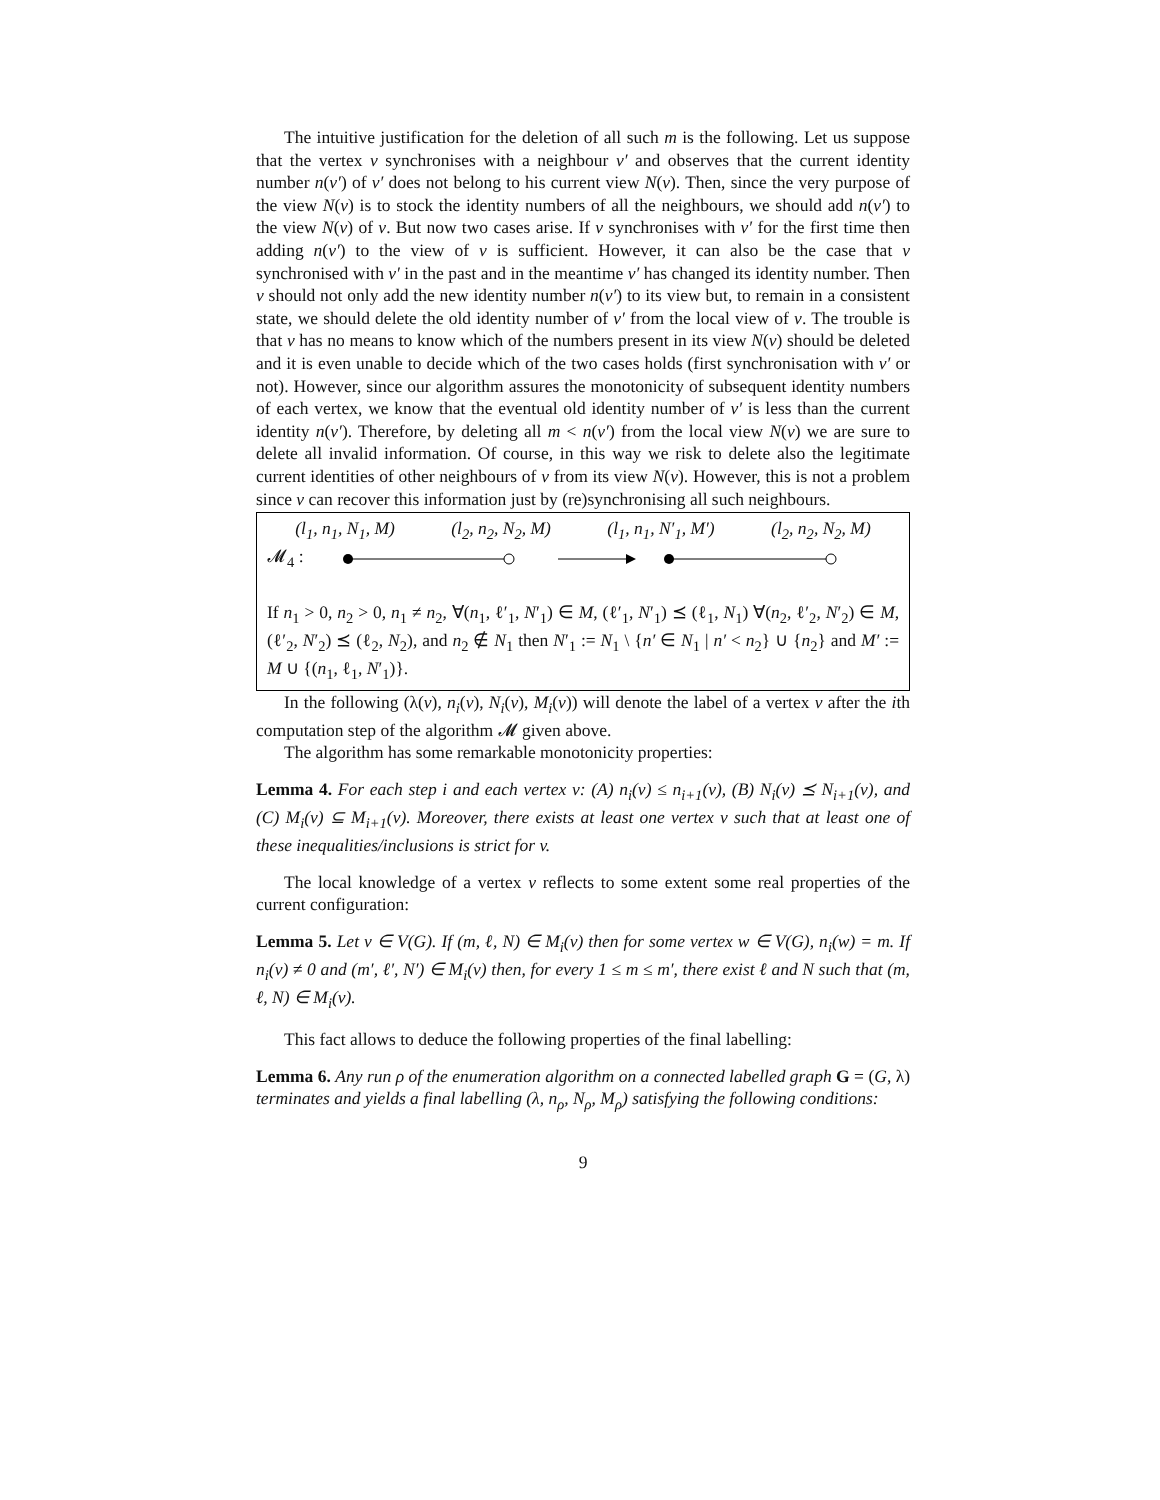The intuitive justification for the deletion of all such m is the following. Let us suppose that the vertex v synchronises with a neighbour v′ and observes that the current identity number n(v′) of v′ does not belong to his current view N(v). Then, since the very purpose of the view N(v) is to stock the identity numbers of all the neighbours, we should add n(v′) to the view N(v) of v. But now two cases arise. If v synchronises with v′ for the first time then adding n(v′) to the view of v is sufficient. However, it can also be the case that v synchronised with v′ in the past and in the meantime v′ has changed its identity number. Then v should not only add the new identity number n(v′) to its view but, to remain in a consistent state, we should delete the old identity number of v′ from the local view of v. The trouble is that v has no means to know which of the numbers present in its view N(v) should be deleted and it is even unable to decide which of the two cases holds (first synchronisation with v′ or not). However, since our algorithm assures the monotonicity of subsequent identity numbers of each vertex, we know that the eventual old identity number of v′ is less than the current identity n(v′). Therefore, by deleting all m < n(v′) from the local view N(v) we are sure to delete all invalid information. Of course, in this way we risk to delete also the legitimate current identities of other neighbours of v from its view N(v). However, this is not a problem since v can recover this information just by (re)synchronising all such neighbours.
(l<sub>1</sub>, n<sub>1</sub>, N<sub>1</sub>, M) (l<sub>2</sub>, n<sub>2</sub>, N<sub>2</sub>, M) (l<sub>1</sub>, n<sub>1</sub>, N′<sub>1</sub>, M′) (l<sub>2</sub>, n<sub>2</sub>, N<sub>2</sub>, M)
𝓜<sub>4</sub> :
If n<sub>1</sub> > 0, n<sub>2</sub> > 0, n<sub>1</sub> ≠ n<sub>2</sub>, ∀(n<sub>1</sub>, ℓ′<sub>1</sub>, N′<sub>1</sub>) ∈ M, (ℓ′<sub>1</sub>, N′<sub>1</sub>) ⪯ (ℓ<sub>1</sub>, N<sub>1</sub>) ∀(n<sub>2</sub>, ℓ′<sub>2</sub>, N′<sub>2</sub>) ∈ M, (ℓ′<sub>2</sub>, N′<sub>2</sub>) ⪯ (ℓ<sub>2</sub>, N<sub>2</sub>), and n<sub>2</sub> ∉ N<sub>1</sub> then N′<sub>1</sub> := N<sub>1</sub> \ {n′ ∈ N<sub>1</sub> | n′ < n<sub>2</sub>} ∪ {n<sub>2</sub>} and M′ := M ∪ {(n<sub>1</sub>, ℓ<sub>1</sub>, N′<sub>1</sub>)}.
In the following (λ(v), n<sub>i</sub>(v), N<sub>i</sub>(v), M<sub>i</sub>(v)) will denote the label of a vertex v after the ith computation step of the algorithm 𝓜 given above.
The algorithm has some remarkable monotonicity properties:
Lemma 4. For each step i and each vertex v: (A) n<sub>i</sub>(v) ≤ n<sub>i+1</sub>(v), (B) N<sub>i</sub>(v) ⪯ N<sub>i+1</sub>(v), and (C) M<sub>i</sub>(v) ⊆ M<sub>i+1</sub>(v). Moreover, there exists at least one vertex v such that at least one of these inequalities/inclusions is strict for v.
The local knowledge of a vertex v reflects to some extent some real properties of the current configuration:
Lemma 5. Let v ∈ V(G). If (m, ℓ, N) ∈ M<sub>i</sub>(v) then for some vertex w ∈ V(G), n<sub>i</sub>(w) = m. If n<sub>i</sub>(v) ≠ 0 and (m′, ℓ′, N′) ∈ M<sub>i</sub>(v) then, for every 1 ≤ m ≤ m′, there exist ℓ and N such that (m, ℓ, N) ∈ M<sub>i</sub>(v).
This fact allows to deduce the following properties of the final labelling:
Lemma 6. Any run ρ of the enumeration algorithm on a connected labelled graph G = (G, λ) terminates and yields a final labelling (λ, n<sub>ρ</sub>, N<sub>ρ</sub>, M<sub>ρ</sub>) satisfying the following conditions:
9